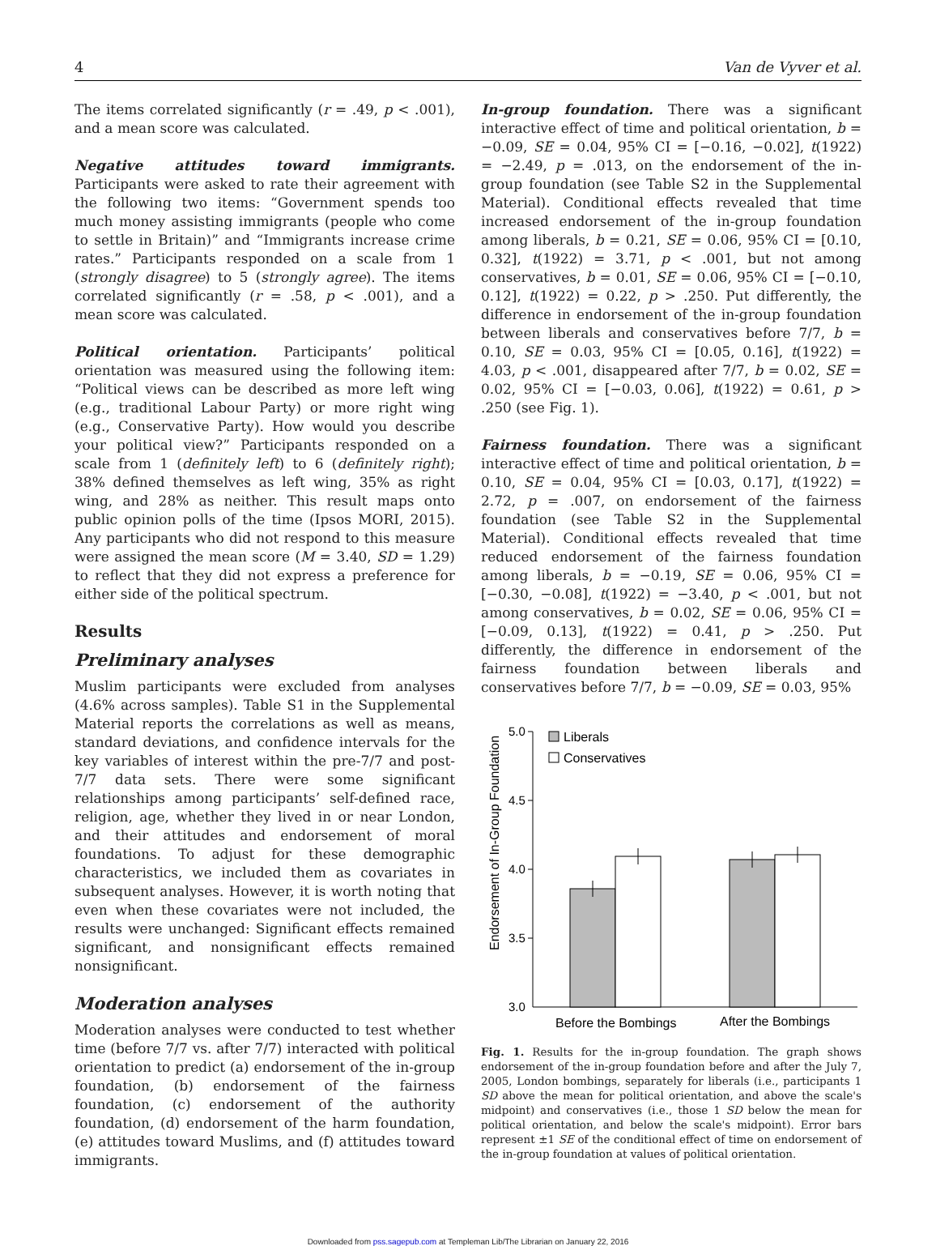4 Van de Vyver et al.
The items correlated significantly (r = .49, p < .001), and a mean score was calculated.
Negative attitudes toward immigrants. Participants were asked to rate their agreement with the following two items: “Government spends too much money assisting immigrants (people who come to settle in Britain)” and “Immigrants increase crime rates.” Participants responded on a scale from 1 (strongly disagree) to 5 (strongly agree). The items correlated significantly (r = .58, p < .001), and a mean score was calculated.
Political orientation. Participants’ political orientation was measured using the following item: “Political views can be described as more left wing (e.g., traditional Labour Party) or more right wing (e.g., Conservative Party). How would you describe your political view?” Participants responded on a scale from 1 (definitely left) to 6 (definitely right); 38% defined themselves as left wing, 35% as right wing, and 28% as neither. This result maps onto public opinion polls of the time (Ipsos MORI, 2015). Any participants who did not respond to this measure were assigned the mean score (M = 3.40, SD = 1.29) to reflect that they did not express a preference for either side of the political spectrum.
Results
Preliminary analyses
Muslim participants were excluded from analyses (4.6% across samples). Table S1 in the Supplemental Material reports the correlations as well as means, standard deviations, and confidence intervals for the key variables of interest within the pre-7/7 and post-7/7 data sets. There were some significant relationships among participants’ self-defined race, religion, age, whether they lived in or near London, and their attitudes and endorsement of moral foundations. To adjust for these demographic characteristics, we included them as covariates in subsequent analyses. However, it is worth noting that even when these covariates were not included, the results were unchanged: Significant effects remained significant, and nonsignificant effects remained nonsignificant.
Moderation analyses
Moderation analyses were conducted to test whether time (before 7/7 vs. after 7/7) interacted with political orientation to predict (a) endorsement of the in-group foundation, (b) endorsement of the fairness foundation, (c) endorsement of the authority foundation, (d) endorsement of the harm foundation, (e) attitudes toward Muslims, and (f) attitudes toward immigrants.
In-group foundation. There was a significant interactive effect of time and political orientation, b = −0.09, SE = 0.04, 95% CI = [−0.16, −0.02], t(1922) = −2.49, p = .013, on the endorsement of the in-group foundation (see Table S2 in the Supplemental Material). Conditional effects revealed that time increased endorsement of the in-group foundation among liberals, b = 0.21, SE = 0.06, 95% CI = [0.10, 0.32], t(1922) = 3.71, p < .001, but not among conservatives, b = 0.01, SE = 0.06, 95% CI = [−0.10, 0.12], t(1922) = 0.22, p > .250. Put differently, the difference in endorsement of the in-group foundation between liberals and conservatives before 7/7, b = 0.10, SE = 0.03, 95% CI = [0.05, 0.16], t(1922) = 4.03, p < .001, disappeared after 7/7, b = 0.02, SE = 0.02, 95% CI = [−0.03, 0.06], t(1922) = 0.61, p > .250 (see Fig. 1).
Fairness foundation. There was a significant interactive effect of time and political orientation, b = 0.10, SE = 0.04, 95% CI = [0.03, 0.17], t(1922) = 2.72, p = .007, on endorsement of the fairness foundation (see Table S2 in the Supplemental Material). Conditional effects revealed that time reduced endorsement of the fairness foundation among liberals, b = −0.19, SE = 0.06, 95% CI = [−0.30, −0.08], t(1922) = −3.40, p < .001, but not among conservatives, b = 0.02, SE = 0.06, 95% CI = [−0.09, 0.13], t(1922) = 0.41, p > .250. Put differently, the difference in endorsement of the fairness foundation between liberals and conservatives before 7/7, b = −0.09, SE = 0.03, 95%
Endorsement of In-Group Foundation
5.0
4.5
4.0
3.5
3.0
Liberals
Conservatives
Before the Bombings
After the Bombings
Fig. 1. Results for the in-group foundation. The graph shows endorsement of the in-group foundation before and after the July 7, 2005, London bombings, separately for liberals (i.e., participants 1 SD above the mean for political orientation, and above the scale's midpoint) and conservatives (i.e., those 1 SD below the mean for political orientation, and below the scale's midpoint). Error bars represent ±1 SE of the conditional effect of time on endorsement of the in-group foundation at values of political orientation.
Downloaded from pss.sagepub.com at Templeman Lib/The Librarian on January 22, 2016